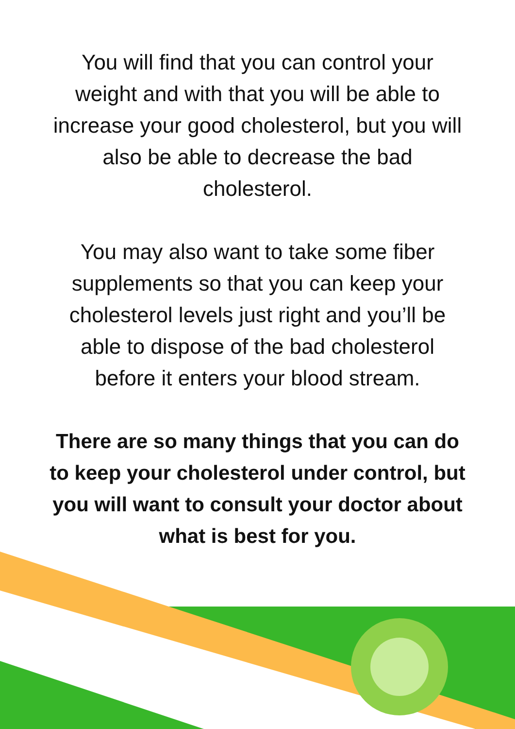You will find that you can control your weight and with that you will be able to increase your good cholesterol, but you will also be able to decrease the bad cholesterol.
You may also want to take some fiber supplements so that you can keep your cholesterol levels just right and you’ll be able to dispose of the bad cholesterol before it enters your blood stream.
There are so many things that you can do to keep your cholesterol under control, but you will want to consult your doctor about what is best for you.